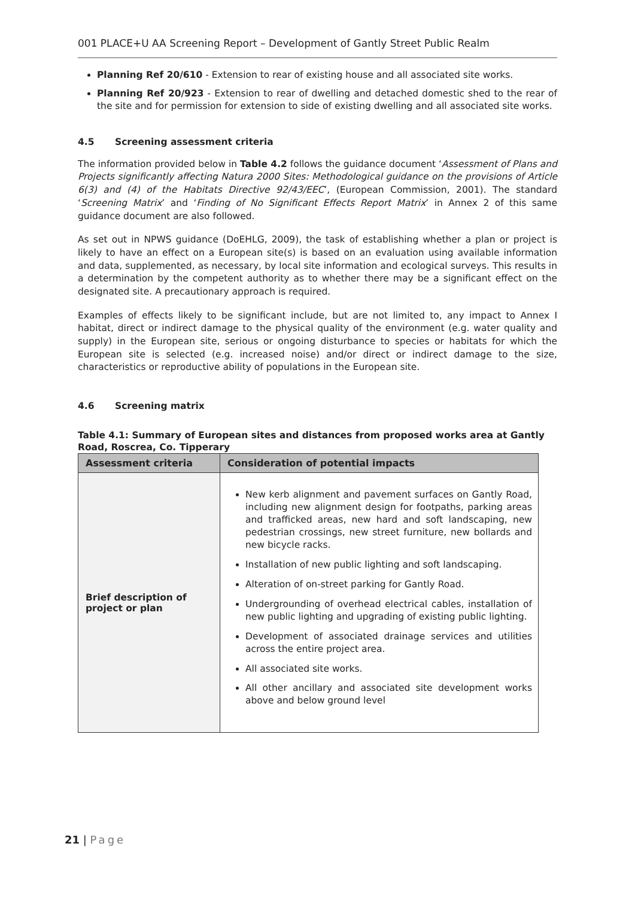001 PLACE+U AA Screening Report – Development of Gantly Street Public Realm
Planning Ref 20/610 - Extension to rear of existing house and all associated site works.
Planning Ref 20/923 - Extension to rear of dwelling and detached domestic shed to the rear of the site and for permission for extension to side of existing dwelling and all associated site works.
4.5 Screening assessment criteria
The information provided below in Table 4.2 follows the guidance document ‘Assessment of Plans and Projects significantly affecting Natura 2000 Sites: Methodological guidance on the provisions of Article 6(3) and (4) of the Habitats Directive 92/43/EEC’, (European Commission, 2001). The standard ‘Screening Matrix’ and ‘Finding of No Significant Effects Report Matrix’ in Annex 2 of this same guidance document are also followed.
As set out in NPWS guidance (DoEHLG, 2009), the task of establishing whether a plan or project is likely to have an effect on a European site(s) is based on an evaluation using available information and data, supplemented, as necessary, by local site information and ecological surveys. This results in a determination by the competent authority as to whether there may be a significant effect on the designated site. A precautionary approach is required.
Examples of effects likely to be significant include, but are not limited to, any impact to Annex I habitat, direct or indirect damage to the physical quality of the environment (e.g. water quality and supply) in the European site, serious or ongoing disturbance to species or habitats for which the European site is selected (e.g. increased noise) and/or direct or indirect damage to the size, characteristics or reproductive ability of populations in the European site.
4.6 Screening matrix
Table 4.1: Summary of European sites and distances from proposed works area at Gantly Road, Roscrea, Co. Tipperary
| Assessment criteria | Consideration of potential impacts |
| --- | --- |
| Brief description of project or plan | New kerb alignment and pavement surfaces on Gantly Road, including new alignment design for footpaths, parking areas and trafficked areas, new hard and soft landscaping, new pedestrian crossings, new street furniture, new bollards and new bicycle racks. Installation of new public lighting and soft landscaping. Alteration of on-street parking for Gantly Road. Undergrounding of overhead electrical cables, installation of new public lighting and upgrading of existing public lighting. Development of associated drainage services and utilities across the entire project area. All associated site works. All other ancillary and associated site development works above and below ground level |
21 | Page